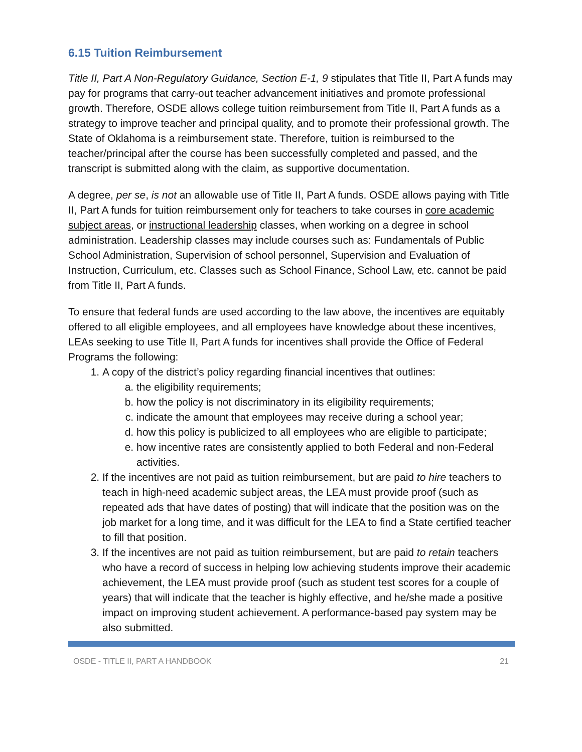6.15 Tuition Reimbursement
Title II, Part A Non-Regulatory Guidance, Section E-1, 9 stipulates that Title II, Part A funds may pay for programs that carry-out teacher advancement initiatives and promote professional growth. Therefore, OSDE allows college tuition reimbursement from Title II, Part A funds as a strategy to improve teacher and principal quality, and to promote their professional growth. The State of Oklahoma is a reimbursement state. Therefore, tuition is reimbursed to the teacher/principal after the course has been successfully completed and passed, and the transcript is submitted along with the claim, as supportive documentation.
A degree, per se, is not an allowable use of Title II, Part A funds. OSDE allows paying with Title II, Part A funds for tuition reimbursement only for teachers to take courses in core academic subject areas, or instructional leadership classes, when working on a degree in school administration. Leadership classes may include courses such as: Fundamentals of Public School Administration, Supervision of school personnel, Supervision and Evaluation of Instruction, Curriculum, etc. Classes such as School Finance, School Law, etc. cannot be paid from Title II, Part A funds.
To ensure that federal funds are used according to the law above, the incentives are equitably offered to all eligible employees, and all employees have knowledge about these incentives, LEAs seeking to use Title II, Part A funds for incentives shall provide the Office of Federal Programs the following:
1. A copy of the district’s policy regarding financial incentives that outlines:
a. the eligibility requirements;
b. how the policy is not discriminatory in its eligibility requirements;
c. indicate the amount that employees may receive during a school year;
d. how this policy is publicized to all employees who are eligible to participate;
e. how incentive rates are consistently applied to both Federal and non-Federal activities.
2. If the incentives are not paid as tuition reimbursement, but are paid to hire teachers to teach in high-need academic subject areas, the LEA must provide proof (such as repeated ads that have dates of posting) that will indicate that the position was on the job market for a long time, and it was difficult for the LEA to find a State certified teacher to fill that position.
3. If the incentives are not paid as tuition reimbursement, but are paid to retain teachers who have a record of success in helping low achieving students improve their academic achievement, the LEA must provide proof (such as student test scores for a couple of years) that will indicate that the teacher is highly effective, and he/she made a positive impact on improving student achievement. A performance-based pay system may be also submitted.
OSDE - TITLE II, PART A HANDBOOK 21